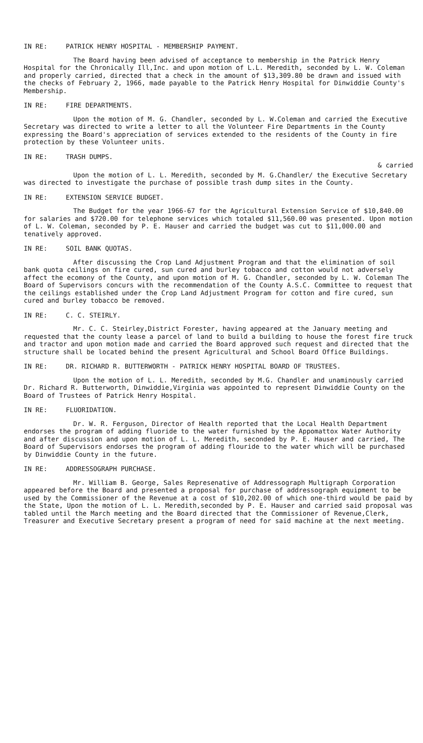IN RE: PATRICK HENRY HOSPITAL - MEMBERSHIP PAYMENT.
The Board having been advised of acceptance to membership in the Patrick Henry Hospital for the Chronically Ill,Inc. and upon motion of L.L. Meredith, seconded by L. W. Coleman and properly carried, directed that a check in the amount of $13,309.80 be drawn and issued with the checks of February 2, 1966, made payable to the Patrick Henry Hospital for Dinwiddie County's Membership.
IN RE: FIRE DEPARTMENTS.
Upon the motion of M. G. Chandler, seconded by L. W.Coleman and carried the Executive Secretary was directed to write a letter to all the Volunteer Fire Departments in the County expressing the Board's appreciation of services extended to the residents of the County in fire protection by these Volunteer units.
IN RE: TRASH DUMPS.
& carried
Upon the motion of L. L. Meredith, seconded by M. G.Chandler/ the Executive Secretary was directed to investigate the purchase of possible trash dump sites in the County.
IN RE: EXTENSION SERVICE BUDGET.
The Budget for the year 1966-67 for the Agricultural Extension Service of $10,840.00 for salaries and $720.00 for telephone services which totaled $11,560.00 was presented. Upon motion of L. W. Coleman, seconded by P. E. Hauser and carried the budget was cut to $11,000.00 and tenatively approved.
IN RE: SOIL BANK QUOTAS.
After discussing the Crop Land Adjustment Program and that the elimination of soil bank quota ceilings on fire cured, sun cured and burley tobacco and cotton would not adversely affect the ecomony of the County, and upon motion of M. G. Chandler, seconded by L. W. Coleman The Board of Supervisors concurs with the recommendation of the County A.S.C. Committee to request that the ceilings established under the Crop Land Adjustment Program for cotton and fire cured, sun cured and burley tobacco be removed.
IN RE: C. C. STEIRLY.
Mr. C. C. Steirley,District Forester, having appeared at the January meeting and requested that the county lease a parcel of land to build a building to house the forest fire truck and tractor and upon motion made and carried the Board approved such request and directed that the structure shall be located behind the present Agricultural and School Board Office Buildings.
IN RE: DR. RICHARD R. BUTTERWORTH - PATRICK HENRY HOSPITAL BOARD OF TRUSTEES.
Upon the motion of L. L. Meredith, seconded by M.G. Chandler and unaminously carried Dr. Richard R. Butterworth, Dinwiddie,Virginia was appointed to represent Dinwiddie County on the Board of Trustees of Patrick Henry Hospital.
IN RE: FLUORIDATION.
Dr. W. R. Ferguson, Director of Health reported that the Local Health Department endorses the program of adding fluoride to the water furnished by the Appomattox Water Authority and after discussion and upon motion of L. L. Meredith, seconded by P. E. Hauser and carried, The Board of Supervisors endorses the program of adding flouride to the water which will be purchased by Dinwiddie County in the future.
IN RE: ADDRESSOGRAPH PURCHASE.
Mr. William B. George, Sales Represenative of Addressograph Multigraph Corporation appeared before the Board and presented a proposal for purchase of addressograph equipment to be used by the Commissioner of the Revenue at a cost of $10,202.00 of which one-third would be paid by the State, Upon the motion of L. L. Meredith,seconded by P. E. Hauser and carried said proposal was tabled until the March meeting and the Board directed that the Commissioner of Revenue,Clerk, Treasurer and Executive Secretary present a program of need for said machine at the next meeting.